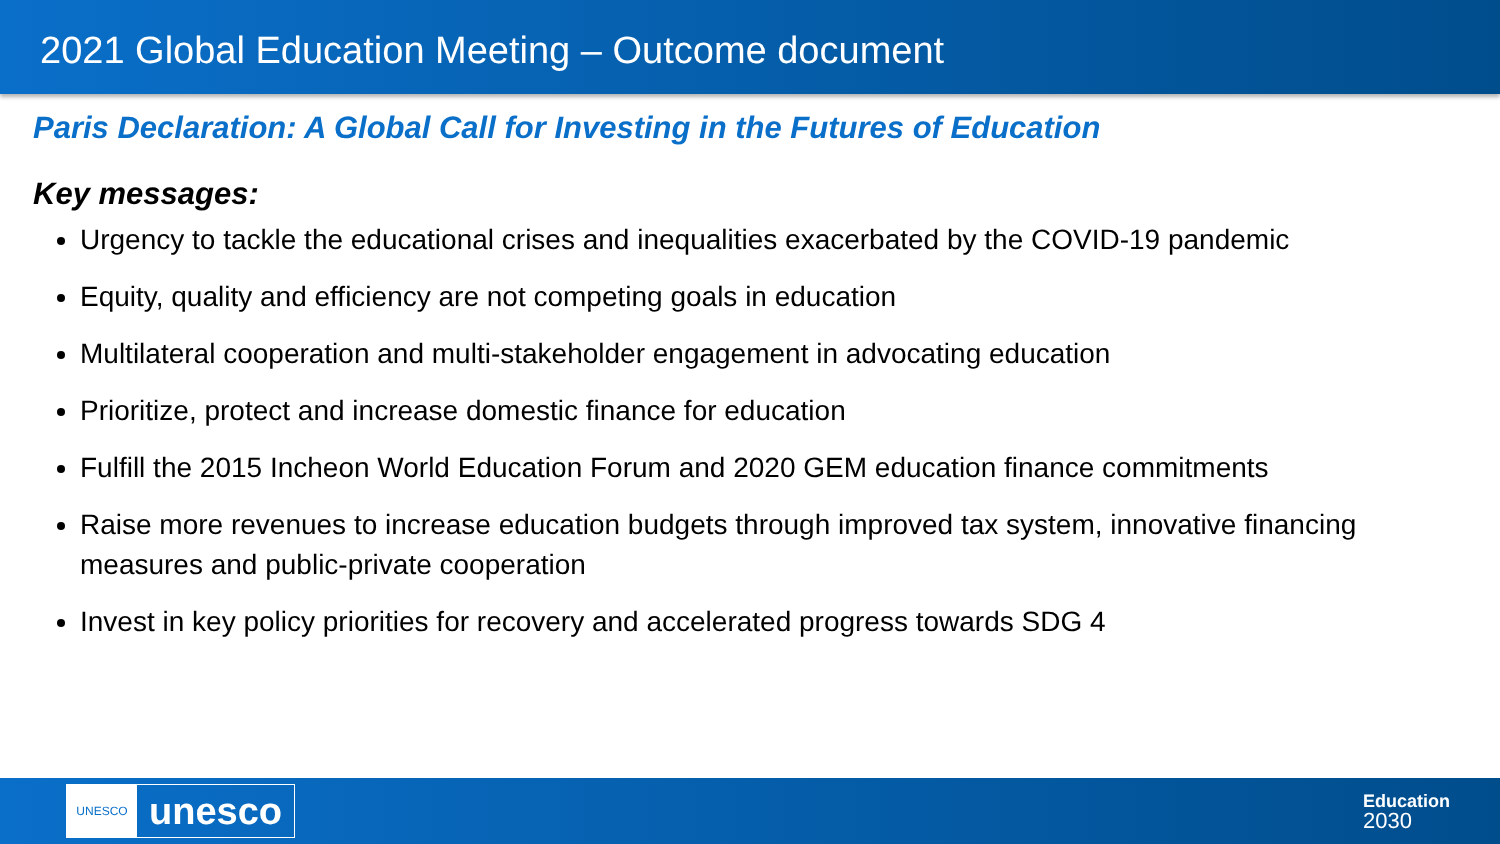2021 Global Education Meeting – Outcome document
Paris Declaration: A Global Call for Investing in the Futures of Education
Key messages:
Urgency to tackle the educational crises and inequalities exacerbated by the COVID-19 pandemic
Equity, quality and efficiency are not competing goals in education
Multilateral cooperation and multi-stakeholder engagement in advocating education
Prioritize, protect and increase domestic finance for education
Fulfill the 2015 Incheon World Education Forum and 2020 GEM education finance commitments
Raise more revenues to increase education budgets through improved tax system, innovative financing measures and public-private cooperation
Invest in key policy priorities for recovery and accelerated progress towards SDG 4
UNESCO
unesco
Education
2030